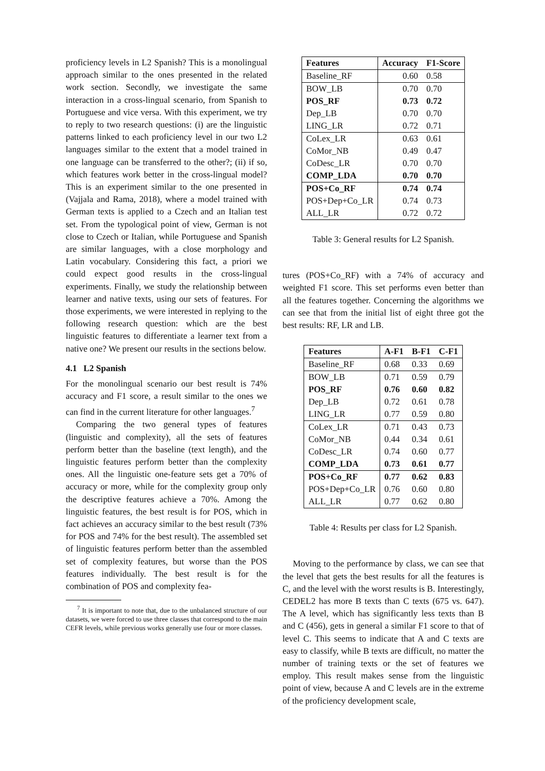proficiency levels in L2 Spanish? This is a monolingual approach similar to the ones presented in the related work section. Secondly, we investigate the same interaction in a cross-lingual scenario, from Spanish to Portuguese and vice versa. With this experiment, we try to reply to two research questions: (i) are the linguistic patterns linked to each proficiency level in our two L2 languages similar to the extent that a model trained in one language can be transferred to the other?; (ii) if so, which features work better in the cross-lingual model? This is an experiment similar to the one presented in (Vajjala and Rama, 2018), where a model trained with German texts is applied to a Czech and an Italian test set. From the typological point of view, German is not close to Czech or Italian, while Portuguese and Spanish are similar languages, with a close morphology and Latin vocabulary. Considering this fact, a priori we could expect good results in the cross-lingual experiments. Finally, we study the relationship between learner and native texts, using our sets of features. For those experiments, we were interested in replying to the following research question: which are the best linguistic features to differentiate a learner text from a native one? We present our results in the sections below.
4.1 L2 Spanish
For the monolingual scenario our best result is 74% accuracy and F1 score, a result similar to the ones we can find in the current literature for other languages.<sup>7</sup>
Comparing the two general types of features (linguistic and complexity), all the sets of features perform better than the baseline (text length), and the linguistic features perform better than the complexity ones. All the linguistic one-feature sets get a 70% of accuracy or more, while for the complexity group only the descriptive features achieve a 70%. Among the linguistic features, the best result is for POS, which in fact achieves an accuracy similar to the best result (73% for POS and 74% for the best result). The assembled set of linguistic features perform better than the assembled set of complexity features, but worse than the POS features individually. The best result is for the combination of POS and complexity fea-
<sup>7</sup> It is important to note that, due to the unbalanced structure of our datasets, we were forced to use three classes that correspond to the main CEFR levels, while previous works generally use four or more classes.
| Features | Accuracy | F1-Score |
| --- | --- | --- |
| Baseline_RF | 0.60 | 0.58 |
| BOW_LB | 0.70 | 0.70 |
| POS_RF | 0.73 | 0.72 |
| Dep_LB | 0.70 | 0.70 |
| LING_LR | 0.72 | 0.71 |
| CoLex_LR | 0.63 | 0.61 |
| CoMor_NB | 0.49 | 0.47 |
| CoDesc_LR | 0.70 | 0.70 |
| COMP_LDA | 0.70 | 0.70 |
| POS+Co_RF | 0.74 | 0.74 |
| POS+Dep+Co_LR | 0.74 | 0.73 |
| ALL_LR | 0.72 | 0.72 |
Table 3: General results for L2 Spanish.
tures (POS+Co_RF) with a 74% of accuracy and weighted F1 score. This set performs even better than all the features together. Concerning the algorithms we can see that from the initial list of eight three got the best results: RF, LR and LB.
| Features | A-F1 | B-F1 | C-F1 |
| --- | --- | --- | --- |
| Baseline_RF | 0.68 | 0.33 | 0.69 |
| BOW_LB | 0.71 | 0.59 | 0.79 |
| POS_RF | 0.76 | 0.60 | 0.82 |
| Dep_LB | 0.72 | 0.61 | 0.78 |
| LING_LR | 0.77 | 0.59 | 0.80 |
| CoLex_LR | 0.71 | 0.43 | 0.73 |
| CoMor_NB | 0.44 | 0.34 | 0.61 |
| CoDesc_LR | 0.74 | 0.60 | 0.77 |
| COMP_LDA | 0.73 | 0.61 | 0.77 |
| POS+Co_RF | 0.77 | 0.62 | 0.83 |
| POS+Dep+Co_LR | 0.76 | 0.60 | 0.80 |
| ALL_LR | 0.77 | 0.62 | 0.80 |
Table 4: Results per class for L2 Spanish.
Moving to the performance by class, we can see that the level that gets the best results for all the features is C, and the level with the worst results is B. Interestingly, CEDEL2 has more B texts than C texts (675 vs. 647). The A level, which has significantly less texts than B and C (456), gets in general a similar F1 score to that of level C. This seems to indicate that A and C texts are easy to classify, while B texts are difficult, no matter the number of training texts or the set of features we employ. This result makes sense from the linguistic point of view, because A and C levels are in the extreme of the proficiency development scale,